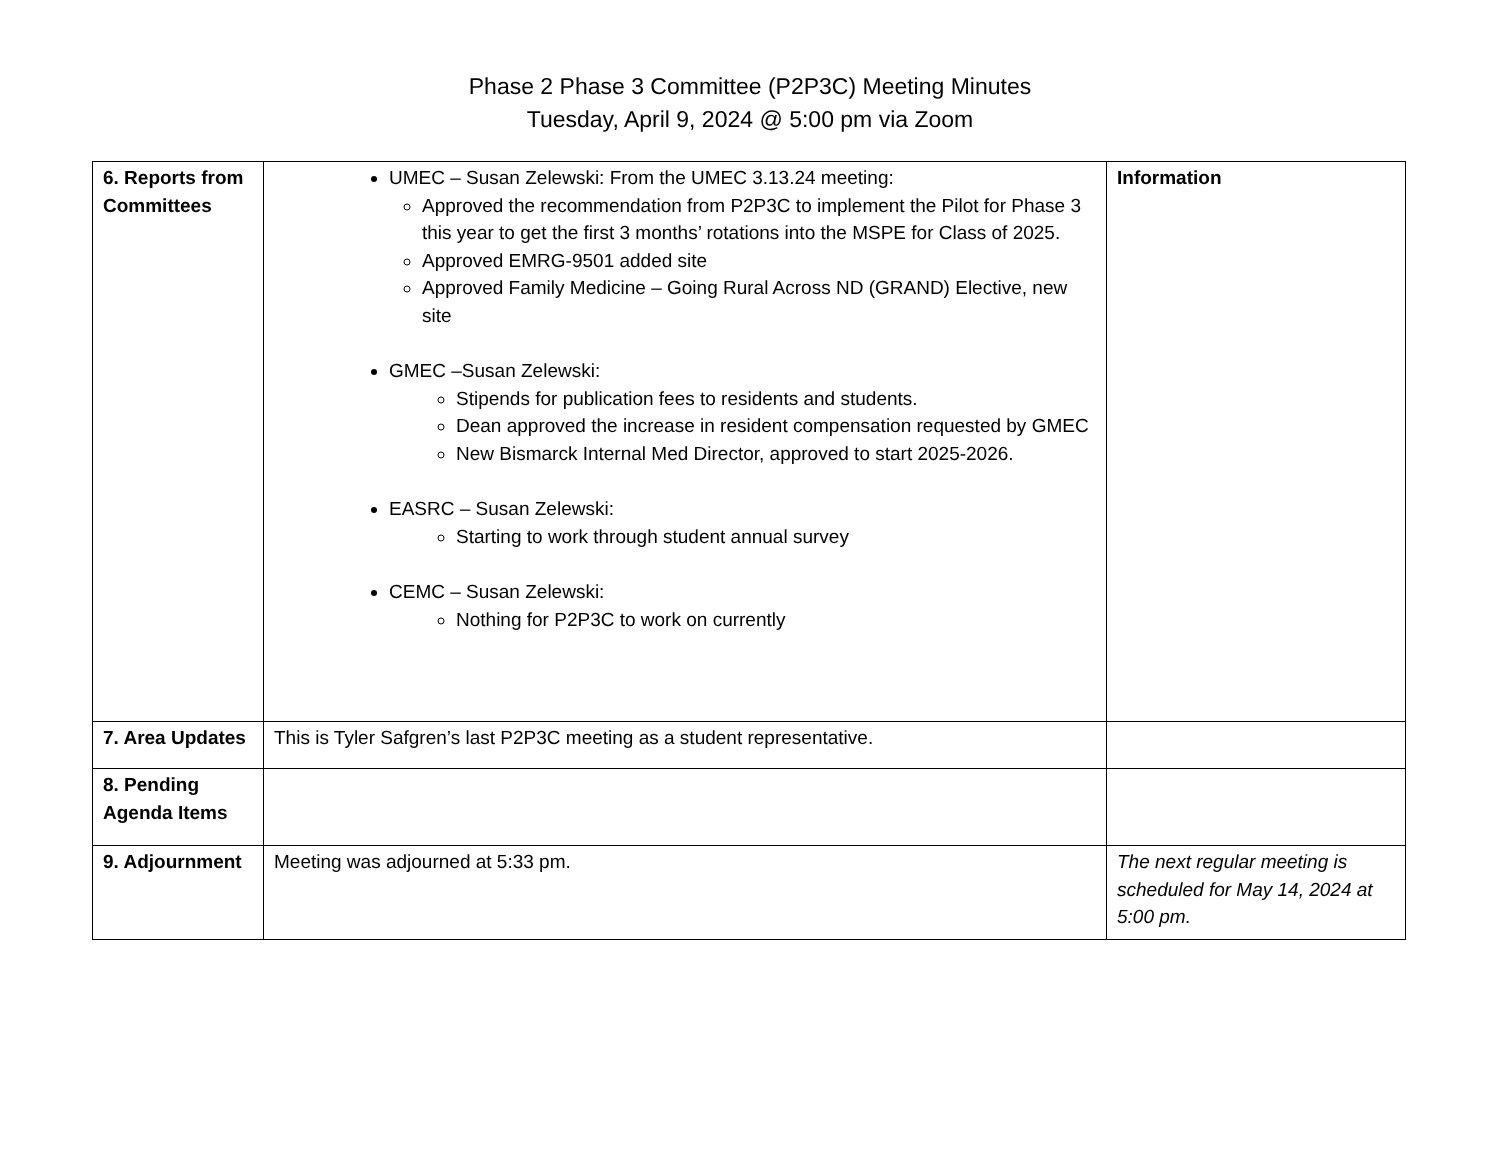Phase 2 Phase 3 Committee (P2P3C) Meeting Minutes
Tuesday, April 9, 2024 @ 5:00 pm via Zoom
| 6. Reports from Committees | UMEC – Susan Zelewski: From the UMEC 3.13.24 meeting: Approved the recommendation from P2P3C to implement the Pilot for Phase 3 this year to get the first 3 months’ rotations into the MSPE for Class of 2025. Approved EMRG-9501 added site Approved Family Medicine – Going Rural Across ND (GRAND) Elective, new site GMEC –Susan Zelewski: Stipends for publication fees to residents and students. Dean approved the increase in resident compensation requested by GMEC New Bismarck Internal Med Director, approved to start 2025-2026. EASRC – Susan Zelewski: Starting to work through student annual survey CEMC – Susan Zelewski: Nothing for P2P3C to work on currently | Information |
| 7. Area Updates | This is Tyler Safgren’s last P2P3C meeting as a student representative. | |
| 8. Pending Agenda Items | | |
| 9. Adjournment | Meeting was adjourned at 5:33 pm. | The next regular meeting is scheduled for May 14, 2024 at 5:00 pm. |